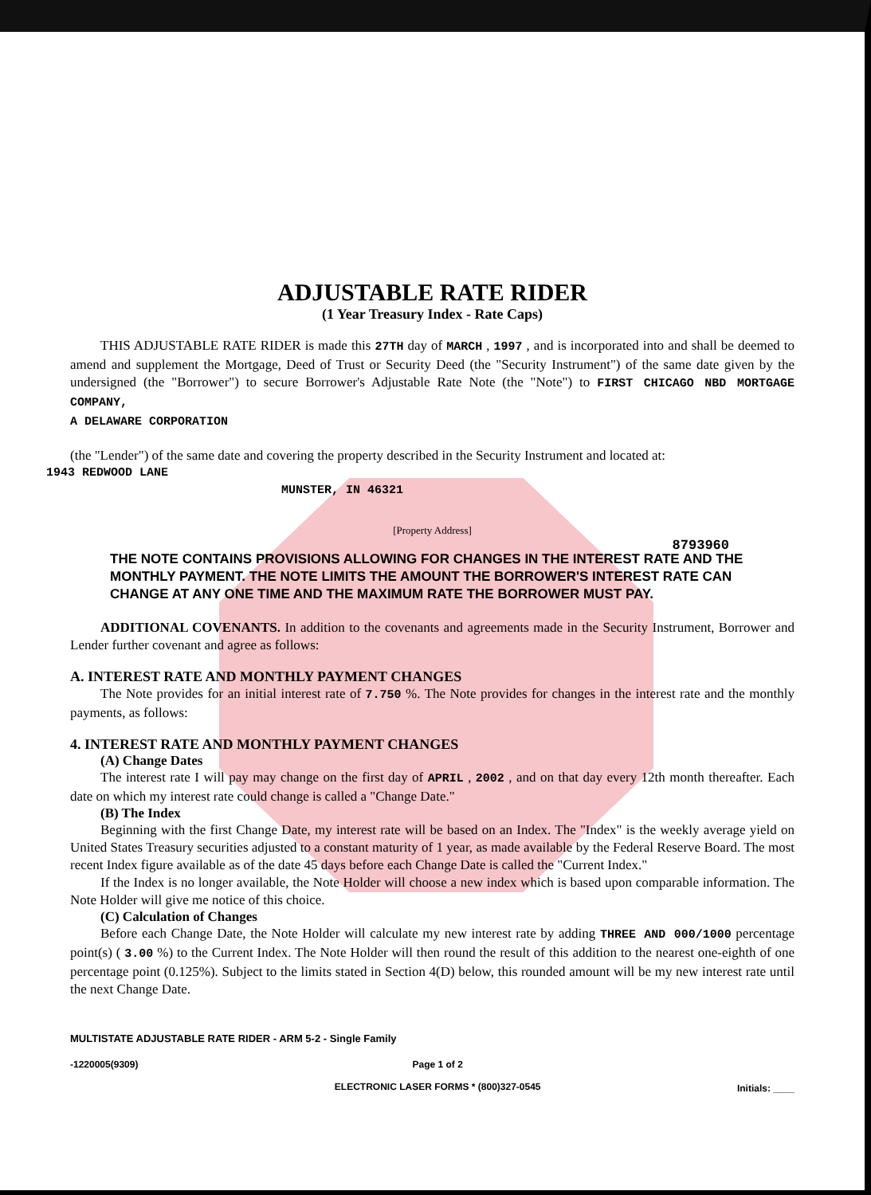ADJUSTABLE RATE RIDER
8793960
(1 Year Treasury Index - Rate Caps)
THIS ADJUSTABLE RATE RIDER is made this 27TH day of MARCH , 1997 , and is incorporated into and shall be deemed to amend and supplement the Mortgage, Deed of Trust or Security Deed (the "Security Instrument") of the same date given by the undersigned (the "Borrower") to secure Borrower's Adjustable Rate Note (the "Note") to FIRST CHICAGO NBD MORTGAGE COMPANY,
A DELAWARE CORPORATION
(the "Lender") of the same date and covering the property described in the Security Instrument and located at:
1943 REDWOOD LANE
MUNSTER, IN 46321
[Property Address]
THE NOTE CONTAINS PROVISIONS ALLOWING FOR CHANGES IN THE INTEREST RATE AND THE MONTHLY PAYMENT. THE NOTE LIMITS THE AMOUNT THE BORROWER'S INTEREST RATE CAN CHANGE AT ANY ONE TIME AND THE MAXIMUM RATE THE BORROWER MUST PAY.
ADDITIONAL COVENANTS. In addition to the covenants and agreements made in the Security Instrument, Borrower and Lender further covenant and agree as follows:
A. INTEREST RATE AND MONTHLY PAYMENT CHANGES
The Note provides for an initial interest rate of 7.750 %. The Note provides for changes in the interest rate and the monthly payments, as follows:
4. INTEREST RATE AND MONTHLY PAYMENT CHANGES
(A) Change Dates
The interest rate I will pay may change on the first day of APRIL , 2002 , and on that day every 12th month thereafter. Each date on which my interest rate could change is called a "Change Date."
(B) The Index
Beginning with the first Change Date, my interest rate will be based on an Index. The "Index" is the weekly average yield on United States Treasury securities adjusted to a constant maturity of 1 year, as made available by the Federal Reserve Board. The most recent Index figure available as of the date 45 days before each Change Date is called the "Current Index."
If the Index is no longer available, the Note Holder will choose a new index which is based upon comparable information. The Note Holder will give me notice of this choice.
(C) Calculation of Changes
Before each Change Date, the Note Holder will calculate my new interest rate by adding THREE AND 000/1000 percentage point(s) ( 3.00 %) to the Current Index. The Note Holder will then round the result of this addition to the nearest one-eighth of one percentage point (0.125%). Subject to the limits stated in Section 4(D) below, this rounded amount will be my new interest rate until the next Change Date.
MULTISTATE ADJUSTABLE RATE RIDER - ARM 5-2 - Single Family
-1220005(9309) Page 1 of 2
ELECTRONIC LASER FORMS * (800)327-0545 Initials: ____